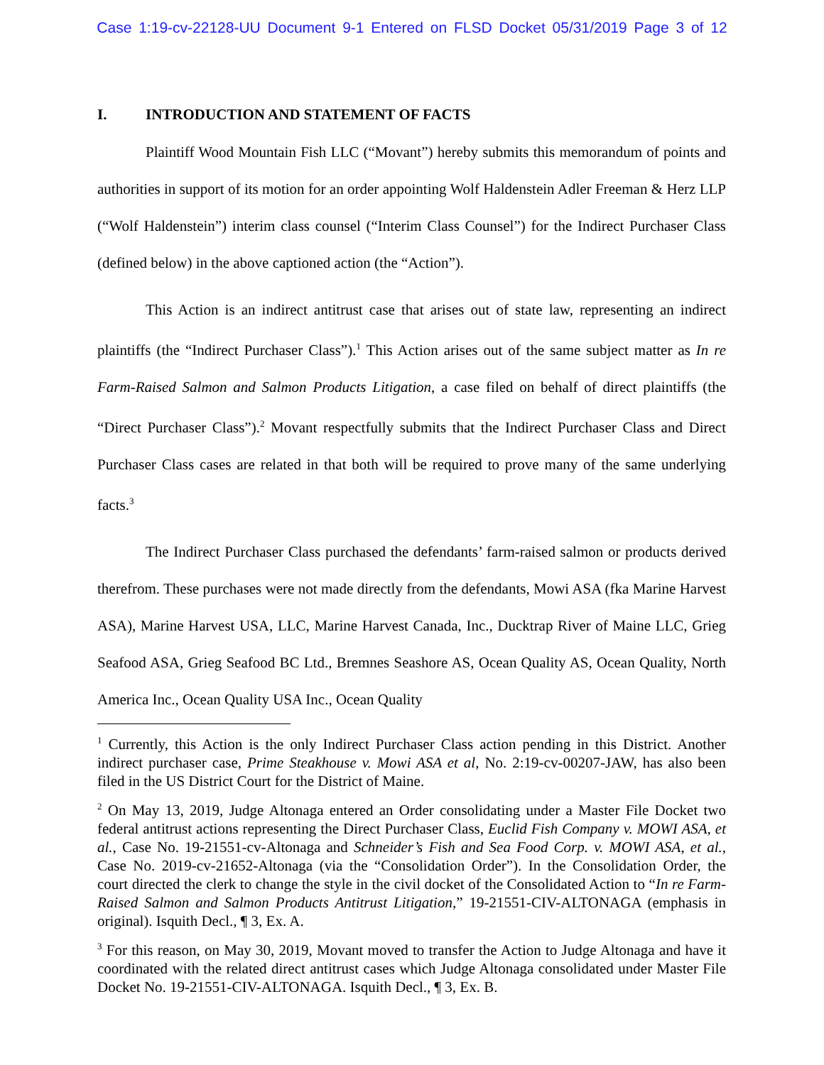Case 1:19-cv-22128-UU Document 9-1 Entered on FLSD Docket 05/31/2019 Page 3 of 12
I. INTRODUCTION AND STATEMENT OF FACTS
Plaintiff Wood Mountain Fish LLC (“Movant”) hereby submits this memorandum of points and authorities in support of its motion for an order appointing Wolf Haldenstein Adler Freeman & Herz LLP (“Wolf Haldenstein”) interim class counsel (“Interim Class Counsel”) for the Indirect Purchaser Class (defined below) in the above captioned action (the “Action”).
This Action is an indirect antitrust case that arises out of state law, representing an indirect plaintiffs (the “Indirect Purchaser Class”).<sup>1</sup> This Action arises out of the same subject matter as In re Farm-Raised Salmon and Salmon Products Litigation, a case filed on behalf of direct plaintiffs (the “Direct Purchaser Class”).<sup>2</sup> Movant respectfully submits that the Indirect Purchaser Class and Direct Purchaser Class cases are related in that both will be required to prove many of the same underlying facts.<sup>3</sup>
The Indirect Purchaser Class purchased the defendants’ farm-raised salmon or products derived therefrom. These purchases were not made directly from the defendants, Mowi ASA (fka Marine Harvest ASA), Marine Harvest USA, LLC, Marine Harvest Canada, Inc., Ducktrap River of Maine LLC, Grieg Seafood ASA, Grieg Seafood BC Ltd., Bremnes Seashore AS, Ocean Quality AS, Ocean Quality, North America Inc., Ocean Quality USA Inc., Ocean Quality
<sup>1</sup> Currently, this Action is the only Indirect Purchaser Class action pending in this District. Another indirect purchaser case, Prime Steakhouse v. Mowi ASA et al, No. 2:19-cv-00207-JAW, has also been filed in the US District Court for the District of Maine.
<sup>2</sup> On May 13, 2019, Judge Altonaga entered an Order consolidating under a Master File Docket two federal antitrust actions representing the Direct Purchaser Class, Euclid Fish Company v. MOWI ASA, et al., Case No. 19-21551-cv-Altonaga and Schneider’s Fish and Sea Food Corp. v. MOWI ASA, et al., Case No. 2019-cv-21652-Altonaga (via the “Consolidation Order”). In the Consolidation Order, the court directed the clerk to change the style in the civil docket of the Consolidated Action to “In re Farm-Raised Salmon and Salmon Products Antitrust Litigation,” 19-21551-CIV-ALTONAGA (emphasis in original). Isquith Decl., ¶ 3, Ex. A.
<sup>3</sup> For this reason, on May 30, 2019, Movant moved to transfer the Action to Judge Altonaga and have it coordinated with the related direct antitrust cases which Judge Altonaga consolidated under Master File Docket No. 19-21551-CIV-ALTONAGA. Isquith Decl., ¶ 3, Ex. B.